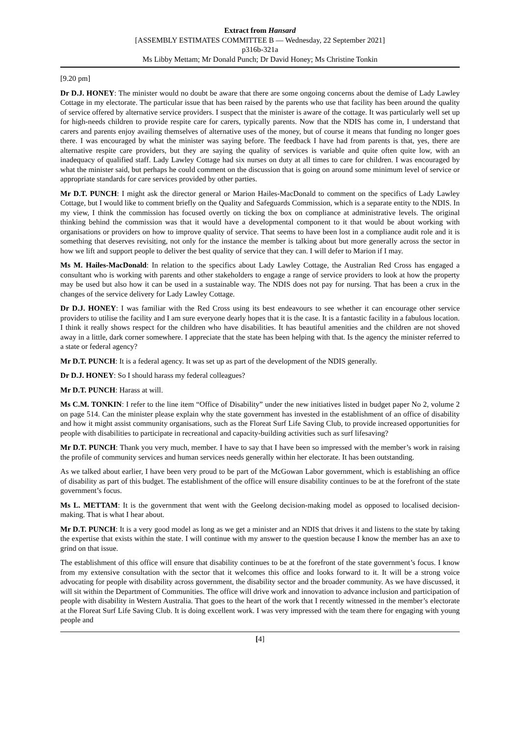Extract from Hansard
[ASSEMBLY ESTIMATES COMMITTEE B — Wednesday, 22 September 2021]
p316b-321a
Ms Libby Mettam; Mr Donald Punch; Dr David Honey; Ms Christine Tonkin
[9.20 pm]
Dr D.J. HONEY: The minister would no doubt be aware that there are some ongoing concerns about the demise of Lady Lawley Cottage in my electorate. The particular issue that has been raised by the parents who use that facility has been around the quality of service offered by alternative service providers. I suspect that the minister is aware of the cottage. It was particularly well set up for high-needs children to provide respite care for carers, typically parents. Now that the NDIS has come in, I understand that carers and parents enjoy availing themselves of alternative uses of the money, but of course it means that funding no longer goes there. I was encouraged by what the minister was saying before. The feedback I have had from parents is that, yes, there are alternative respite care providers, but they are saying the quality of services is variable and quite often quite low, with an inadequacy of qualified staff. Lady Lawley Cottage had six nurses on duty at all times to care for children. I was encouraged by what the minister said, but perhaps he could comment on the discussion that is going on around some minimum level of service or appropriate standards for care services provided by other parties.
Mr D.T. PUNCH: I might ask the director general or Marion Hailes-MacDonald to comment on the specifics of Lady Lawley Cottage, but I would like to comment briefly on the Quality and Safeguards Commission, which is a separate entity to the NDIS. In my view, I think the commission has focused overtly on ticking the box on compliance at administrative levels. The original thinking behind the commission was that it would have a developmental component to it that would be about working with organisations or providers on how to improve quality of service. That seems to have been lost in a compliance audit role and it is something that deserves revisiting, not only for the instance the member is talking about but more generally across the sector in how we lift and support people to deliver the best quality of service that they can. I will defer to Marion if I may.
Ms M. Hailes-MacDonald: In relation to the specifics about Lady Lawley Cottage, the Australian Red Cross has engaged a consultant who is working with parents and other stakeholders to engage a range of service providers to look at how the property may be used but also how it can be used in a sustainable way. The NDIS does not pay for nursing. That has been a crux in the changes of the service delivery for Lady Lawley Cottage.
Dr D.J. HONEY: I was familiar with the Red Cross using its best endeavours to see whether it can encourage other service providers to utilise the facility and I am sure everyone dearly hopes that it is the case. It is a fantastic facility in a fabulous location. I think it really shows respect for the children who have disabilities. It has beautiful amenities and the children are not shoved away in a little, dark corner somewhere. I appreciate that the state has been helping with that. Is the agency the minister referred to a state or federal agency?
Mr D.T. PUNCH: It is a federal agency. It was set up as part of the development of the NDIS generally.
Dr D.J. HONEY: So I should harass my federal colleagues?
Mr D.T. PUNCH: Harass at will.
Ms C.M. TONKIN: I refer to the line item “Office of Disability” under the new initiatives listed in budget paper No 2, volume 2 on page 514. Can the minister please explain why the state government has invested in the establishment of an office of disability and how it might assist community organisations, such as the Floreat Surf Life Saving Club, to provide increased opportunities for people with disabilities to participate in recreational and capacity-building activities such as surf lifesaving?
Mr D.T. PUNCH: Thank you very much, member. I have to say that I have been so impressed with the member’s work in raising the profile of community services and human services needs generally within her electorate. It has been outstanding.
As we talked about earlier, I have been very proud to be part of the McGowan Labor government, which is establishing an office of disability as part of this budget. The establishment of the office will ensure disability continues to be at the forefront of the state government’s focus.
Ms L. METTAM: It is the government that went with the Geelong decision-making model as opposed to localised decision-making. That is what I hear about.
Mr D.T. PUNCH: It is a very good model as long as we get a minister and an NDIS that drives it and listens to the state by taking the expertise that exists within the state. I will continue with my answer to the question because I know the member has an axe to grind on that issue.
The establishment of this office will ensure that disability continues to be at the forefront of the state government’s focus. I know from my extensive consultation with the sector that it welcomes this office and looks forward to it. It will be a strong voice advocating for people with disability across government, the disability sector and the broader community. As we have discussed, it will sit within the Department of Communities. The office will drive work and innovation to advance inclusion and participation of people with disability in Western Australia. That goes to the heart of the work that I recently witnessed in the member’s electorate at the Floreat Surf Life Saving Club. It is doing excellent work. I was very impressed with the team there for engaging with young people and
[4]